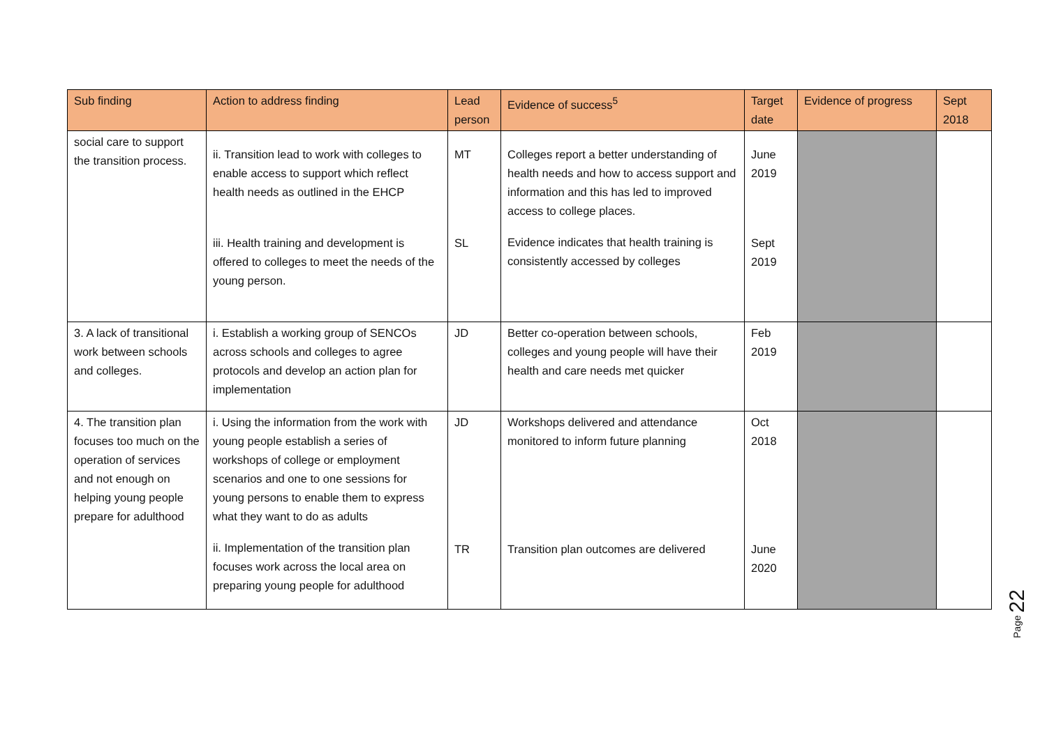| Sub finding | Action to address finding | Lead person | Evidence of success<sup>5</sup> | Target date | Evidence of progress | Sept 2018 |
| --- | --- | --- | --- | --- | --- | --- |
| social care to support the transition process. | ii. Transition lead to work with colleges to enable access to support which reflect health needs as outlined in the EHCP iii. Health training and development is offered to colleges to meet the needs of the young person. | MT SL | Colleges report a better understanding of health needs and how to access support and information and this has led to improved access to college places. Evidence indicates that health training is consistently accessed by colleges | June 2019 Sept 2019 | | |
| 3. A lack of transitional work between schools and colleges. | i. Establish a working group of SENCOs across schools and colleges to agree protocols and develop an action plan for implementation | JD | Better co-operation between schools, colleges and young people will have their health and care needs met quicker | Feb 2019 | | |
| 4. The transition plan focuses too much on the operation of services and not enough on helping young people prepare for adulthood | i. Using the information from the work with young people establish a series of workshops of college or employment scenarios and one to one sessions for young persons to enable them to express what they want to do as adults ii. Implementation of the transition plan focuses work across the local area on preparing young people for adulthood | JD TR | Workshops delivered and attendance monitored to inform future planning Transition plan outcomes are delivered | Oct 2018 June 2020 | | |
Page 22